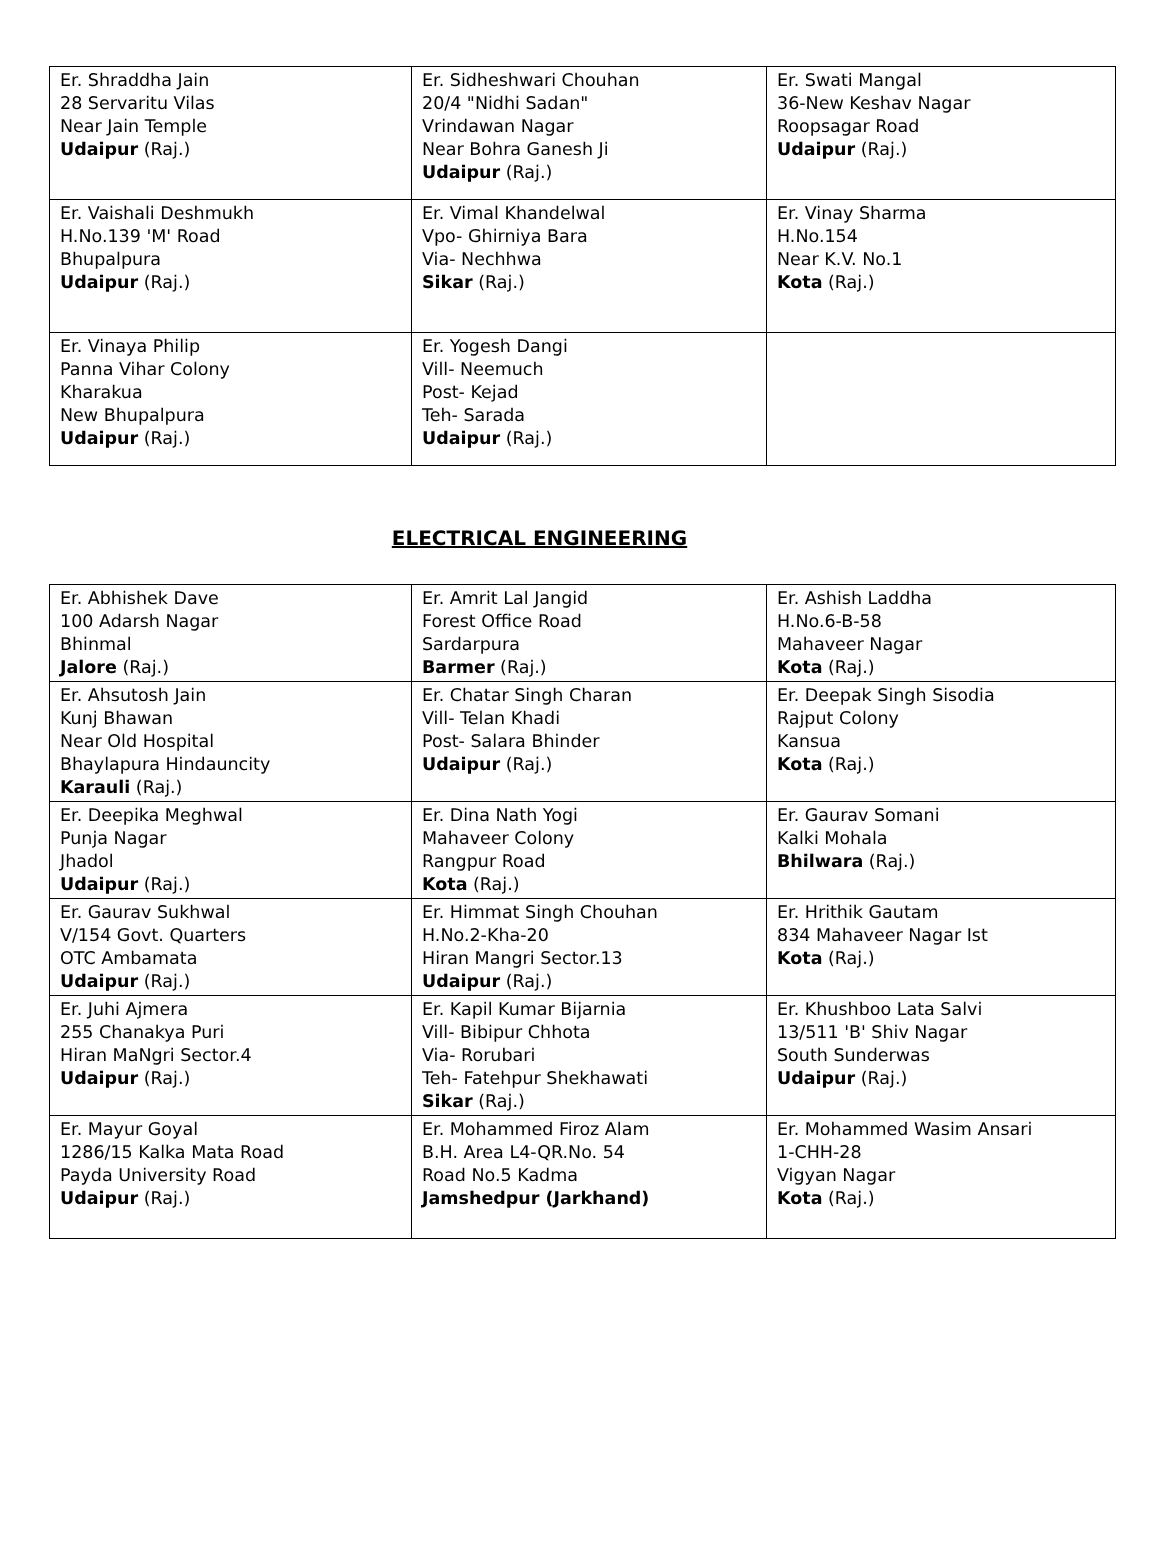| Er. Shraddha Jain 28 Servaritu Vilas Near Jain Temple Udaipur (Raj.) | Er. Sidheshwari Chouhan 20/4 "Nidhi Sadan" Vrindawan Nagar Near Bohra Ganesh Ji Udaipur (Raj.) | Er. Swati Mangal 36-New Keshav Nagar Roopsagar Road Udaipur (Raj.) |
| Er. Vaishali Deshmukh H.No.139 'M' Road Bhupalpura Udaipur (Raj.) | Er. Vimal Khandelwal Vpo- Ghirniya Bara Via- Nechhwa Sikar (Raj.) | Er. Vinay Sharma H.No.154 Near K.V. No.1 Kota (Raj.) |
| Er. Vinaya Philip Panna Vihar Colony Kharakua New Bhupalpura Udaipur (Raj.) | Er. Yogesh Dangi Vill- Neemuch Post- Kejad Teh- Sarada Udaipur (Raj.) | |
ELECTRICAL ENGINEERING
| Er. Abhishek Dave 100 Adarsh Nagar Bhinmal Jalore (Raj.) | Er. Amrit Lal Jangid Forest Office Road Sardarpura Barmer (Raj.) | Er. Ashish Laddha H.No.6-B-58 Mahaveer Nagar Kota (Raj.) |
| Er. Ahsutosh Jain Kunj Bhawan Near Old Hospital Bhaylapura Hindauncity Karauli (Raj.) | Er. Chatar Singh Charan Vill- Telan Khadi Post- Salara Bhinder Udaipur (Raj.) | Er. Deepak Singh Sisodia Rajput Colony Kansua Kota (Raj.) |
| Er. Deepika Meghwal Punja Nagar Jhadol Udaipur (Raj.) | Er. Dina Nath Yogi Mahaveer Colony Rangpur Road Kota (Raj.) | Er. Gaurav Somani Kalki Mohala Bhilwara (Raj.) |
| Er. Gaurav Sukhwal V/154 Govt. Quarters OTC Ambamata Udaipur (Raj.) | Er. Himmat Singh Chouhan H.No.2-Kha-20 Hiran Mangri Sector.13 Udaipur (Raj.) | Er. Hrithik Gautam 834 Mahaveer Nagar Ist Kota (Raj.) |
| Er. Juhi Ajmera 255 Chanakya Puri Hiran MaNgri Sector.4 Udaipur (Raj.) | Er. Kapil Kumar Bijarnia Vill- Bibipur Chhota Via- Rorubari Teh- Fatehpur Shekhawati Sikar (Raj.) | Er. Khushboo Lata Salvi 13/511 'B' Shiv Nagar South Sunderwas Udaipur (Raj.) |
| Er. Mayur Goyal 1286/15 Kalka Mata Road Payda University Road Udaipur (Raj.) | Er. Mohammed Firoz Alam B.H. Area L4-QR.No. 54 Road No.5 Kadma Jamshedpur (Jarkhand) | Er. Mohammed Wasim Ansari 1-CHH-28 Vigyan Nagar Kota (Raj.) |